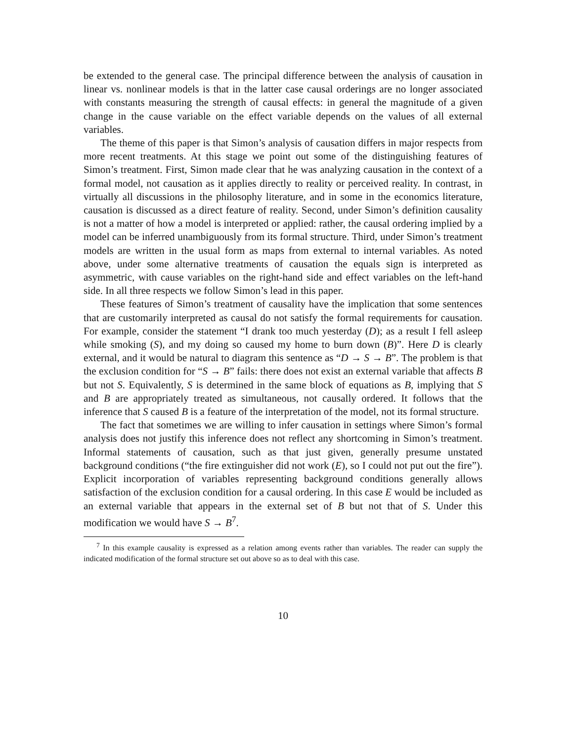be extended to the general case. The principal difference between the analysis of causation in linear vs. nonlinear models is that in the latter case causal orderings are no longer associated with constants measuring the strength of causal effects: in general the magnitude of a given change in the cause variable on the effect variable depends on the values of all external variables.
The theme of this paper is that Simon’s analysis of causation differs in major respects from more recent treatments. At this stage we point out some of the distinguishing features of Simon’s treatment. First, Simon made clear that he was analyzing causation in the context of a formal model, not causation as it applies directly to reality or perceived reality. In contrast, in virtually all discussions in the philosophy literature, and in some in the economics literature, causation is discussed as a direct feature of reality. Second, under Simon’s definition causality is not a matter of how a model is interpreted or applied: rather, the causal ordering implied by a model can be inferred unambiguously from its formal structure. Third, under Simon’s treatment models are written in the usual form as maps from external to internal variables. As noted above, under some alternative treatments of causation the equals sign is interpreted as asymmetric, with cause variables on the right-hand side and effect variables on the left-hand side. In all three respects we follow Simon’s lead in this paper.
These features of Simon’s treatment of causality have the implication that some sentences that are customarily interpreted as causal do not satisfy the formal requirements for causation. For example, consider the statement “I drank too much yesterday (D); as a result I fell asleep while smoking (S), and my doing so caused my home to burn down (B)”. Here D is clearly external, and it would be natural to diagram this sentence as “D → S → B”. The problem is that the exclusion condition for “S → B” fails: there does not exist an external variable that affects B but not S. Equivalently, S is determined in the same block of equations as B, implying that S and B are appropriately treated as simultaneous, not causally ordered. It follows that the inference that S caused B is a feature of the interpretation of the model, not its formal structure.
The fact that sometimes we are willing to infer causation in settings where Simon’s formal analysis does not justify this inference does not reflect any shortcoming in Simon’s treatment. Informal statements of causation, such as that just given, generally presume unstated background conditions (“the fire extinguisher did not work (E), so I could not put out the fire”). Explicit incorporation of variables representing background conditions generally allows satisfaction of the exclusion condition for a causal ordering. In this case E would be included as an external variable that appears in the external set of B but not that of S. Under this modification we would have S → B<sup>7</sup>.
<sup>7</sup> In this example causality is expressed as a relation among events rather than variables. The reader can supply the indicated modification of the formal structure set out above so as to deal with this case.
10